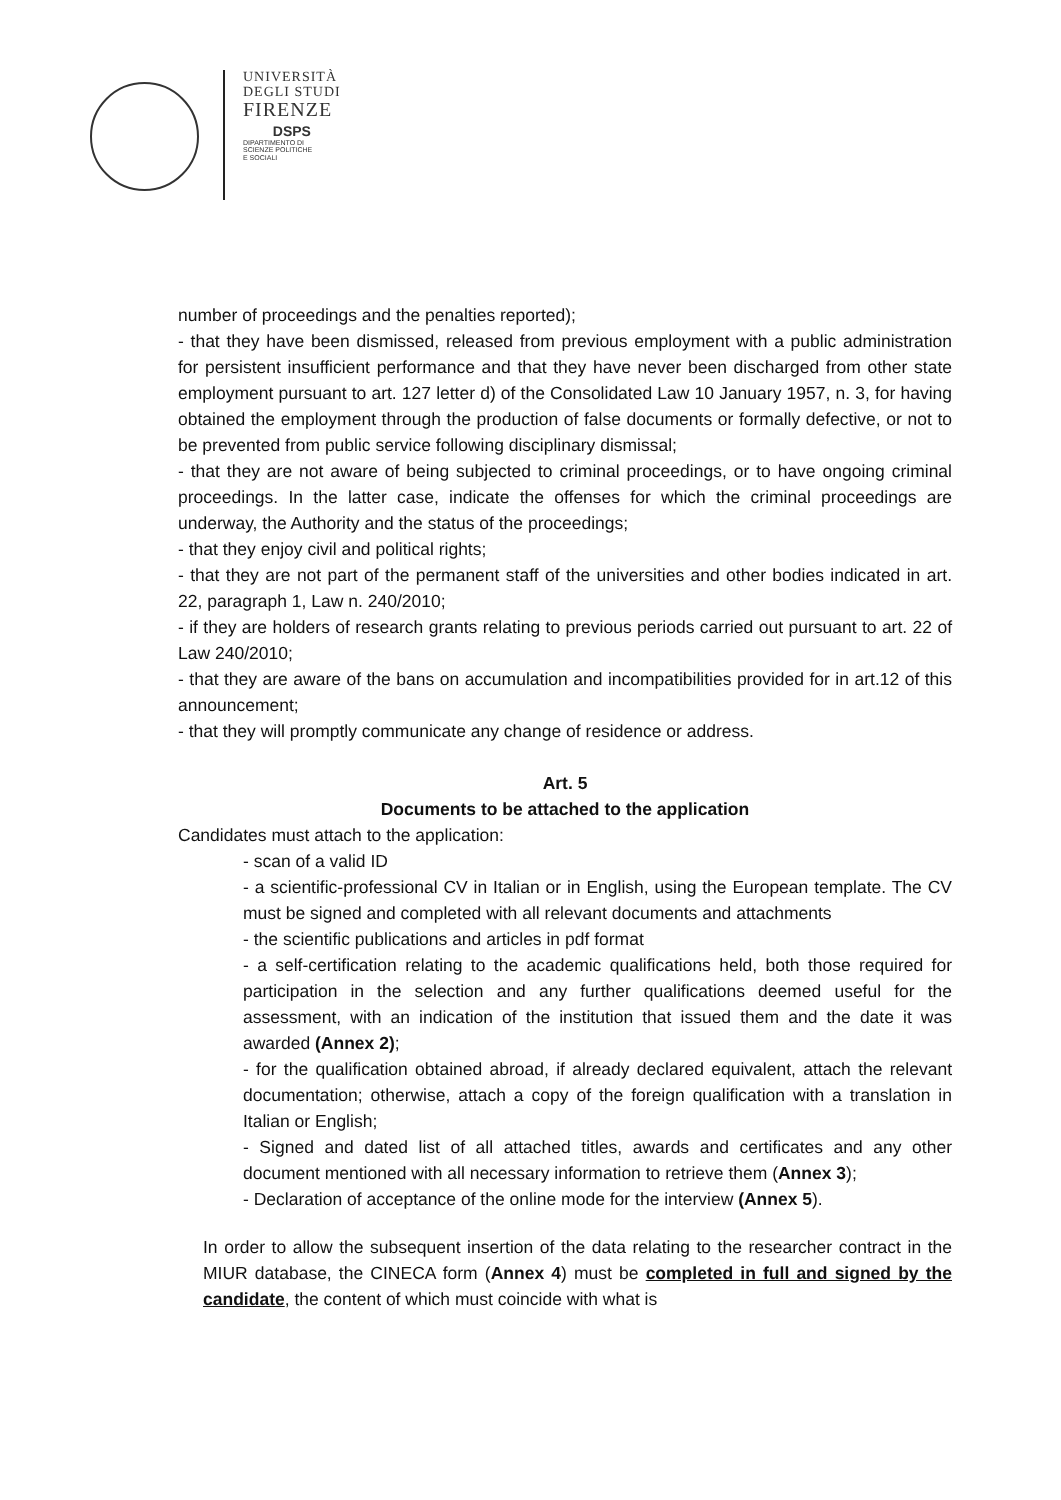UNIVERSITÀ
DEGLI STUDI
FIRENZE
DSPS
DIPARTIMENTO DI
SCIENZE POLITICHE
E SOCIALI
number of proceedings and the penalties reported);
- that they have been dismissed, released from previous employment with a public administration for persistent insufficient performance and that they have never been discharged from other state employment pursuant to art. 127 letter d) of the Consolidated Law 10 January 1957, n. 3, for having obtained the employment through the production of false documents or formally defective, or not to be prevented from public service following disciplinary dismissal;
- that they are not aware of being subjected to criminal proceedings, or to have ongoing criminal proceedings. In the latter case, indicate the offenses for which the criminal proceedings are underway, the Authority and the status of the proceedings;
- that they enjoy civil and political rights;
- that they are not part of the permanent staff of the universities and other bodies indicated in art. 22, paragraph 1, Law n. 240/2010;
- if they are holders of research grants relating to previous periods carried out pursuant to art. 22 of Law 240/2010;
- that they are aware of the bans on accumulation and incompatibilities provided for in art.12 of this announcement;
- that they will promptly communicate any change of residence or address.
Art. 5
Documents to be attached to the application
Candidates must attach to the application:
- scan of a valid ID
- a scientific-professional CV in Italian or in English, using the European template. The CV must be signed and completed with all relevant documents and attachments
- the scientific publications and articles in pdf format
- a self-certification relating to the academic qualifications held, both those required for participation in the selection and any further qualifications deemed useful for the assessment, with an indication of the institution that issued them and the date it was awarded (Annex 2);
- for the qualification obtained abroad, if already declared equivalent, attach the relevant documentation; otherwise, attach a copy of the foreign qualification with a translation in Italian or English;
- Signed and dated list of all attached titles, awards and certificates and any other document mentioned with all necessary information to retrieve them (Annex 3);
- Declaration of acceptance of the online mode for the interview (Annex 5).
In order to allow the subsequent insertion of the data relating to the researcher contract in the MIUR database, the CINECA form (Annex 4) must be completed in full and signed by the candidate, the content of which must coincide with what is